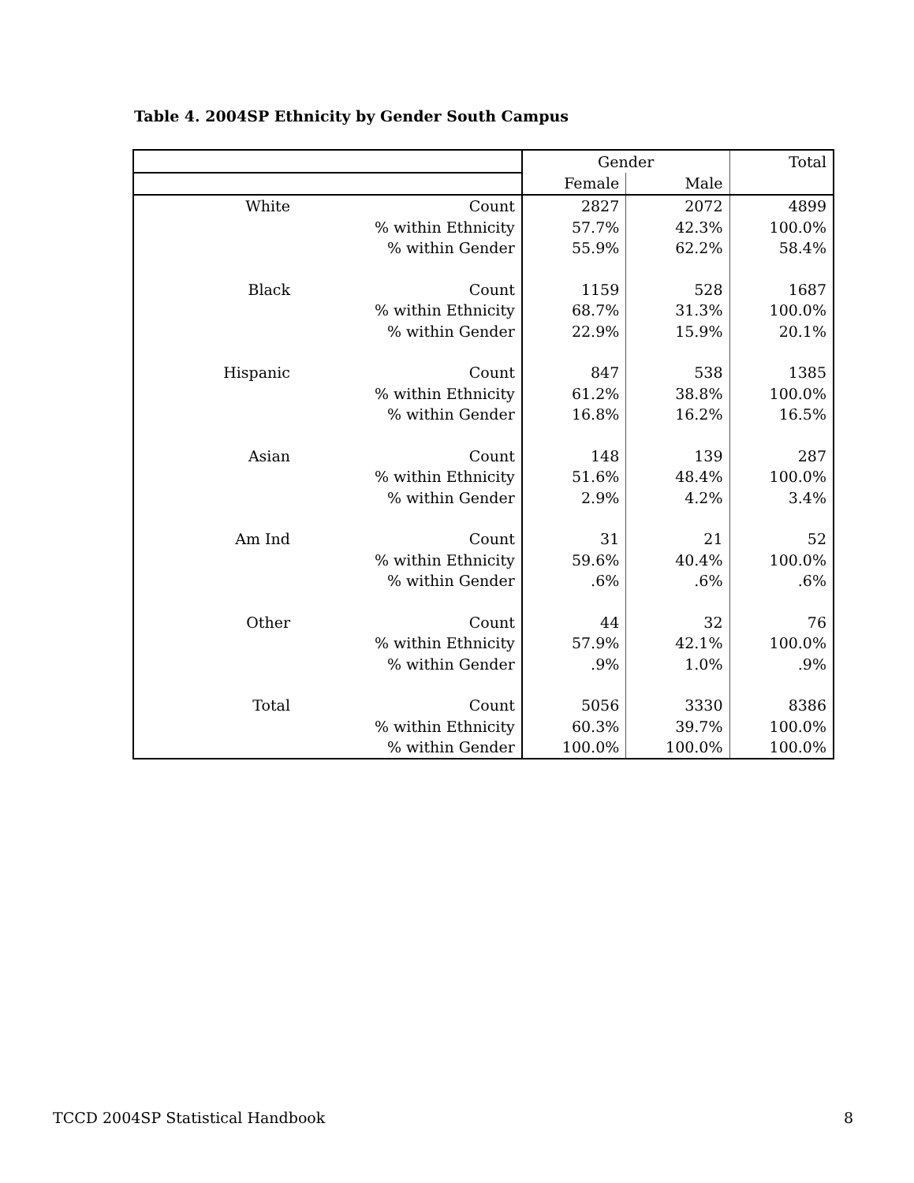Table 4. 2004SP Ethnicity by Gender South Campus
| | | Gender | | Total |
| --- | --- | --- | --- | --- |
| | | Female | Male | |
| White | Count | 2827 | 2072 | 4899 |
| | % within Ethnicity | 57.7% | 42.3% | 100.0% |
| | % within Gender | 55.9% | 62.2% | 58.4% |
| Black | Count | 1159 | 528 | 1687 |
| | % within Ethnicity | 68.7% | 31.3% | 100.0% |
| | % within Gender | 22.9% | 15.9% | 20.1% |
| Hispanic | Count | 847 | 538 | 1385 |
| | % within Ethnicity | 61.2% | 38.8% | 100.0% |
| | % within Gender | 16.8% | 16.2% | 16.5% |
| Asian | Count | 148 | 139 | 287 |
| | % within Ethnicity | 51.6% | 48.4% | 100.0% |
| | % within Gender | 2.9% | 4.2% | 3.4% |
| Am Ind | Count | 31 | 21 | 52 |
| | % within Ethnicity | 59.6% | 40.4% | 100.0% |
| | % within Gender | .6% | .6% | .6% |
| Other | Count | 44 | 32 | 76 |
| | % within Ethnicity | 57.9% | 42.1% | 100.0% |
| | % within Gender | .9% | 1.0% | .9% |
| Total | Count | 5056 | 3330 | 8386 |
| | % within Ethnicity | 60.3% | 39.7% | 100.0% |
| | % within Gender | 100.0% | 100.0% | 100.0% |
TCCD 2004SP Statistical Handbook 8